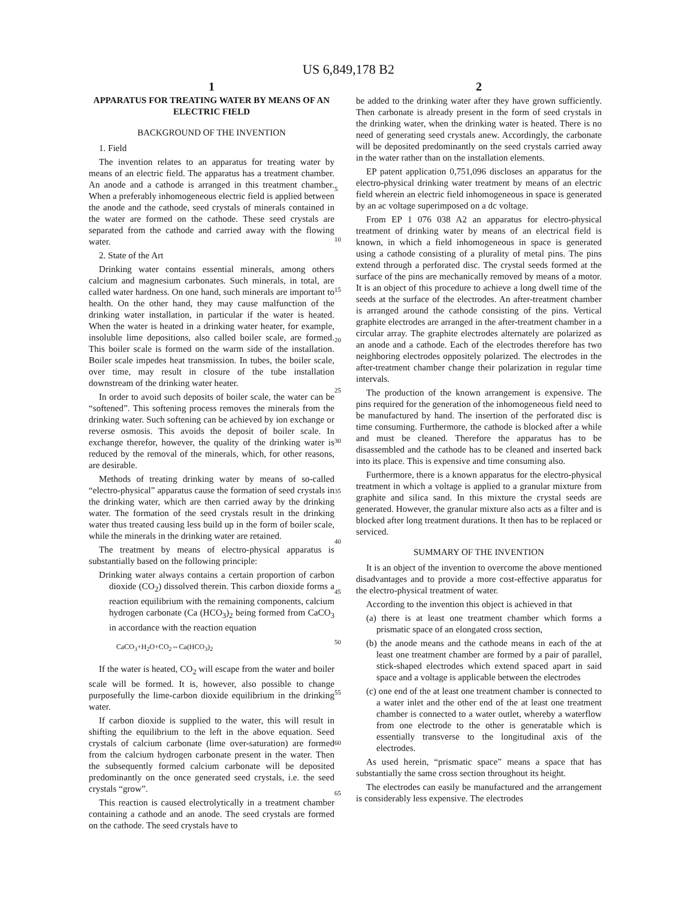US 6,849,178 B2
1
APPARATUS FOR TREATING WATER BY MEANS OF AN ELECTRIC FIELD
BACKGROUND OF THE INVENTION
1. Field
The invention relates to an apparatus for treating water by means of an electric field. The apparatus has a treatment chamber. An anode and a cathode is arranged in this treatment chamber. When a preferably inhomogeneous electric field is applied between the anode and the cathode, seed crystals of minerals contained in the water are formed on the cathode. These seed crystals are separated from the cathode and carried away with the flowing water.
2. State of the Art
Drinking water contains essential minerals, among others calcium and magnesium carbonates. Such minerals, in total, are called water hardness. On one hand, such minerals are important to health. On the other hand, they may cause malfunction of the drinking water installation, in particular if the water is heated. When the water is heated in a drinking water heater, for example, insoluble lime depositions, also called boiler scale, are formed. This boiler scale is formed on the warm side of the installation. Boiler scale impedes heat transmission. In tubes, the boiler scale, over time, may result in closure of the tube installation downstream of the drinking water heater.
In order to avoid such deposits of boiler scale, the water can be “softened”. This softening process removes the minerals from the drinking water. Such softening can be achieved by ion exchange or reverse osmosis. This avoids the deposit of boiler scale. In exchange therefor, however, the quality of the drinking water is reduced by the removal of the minerals, which, for other reasons, are desirable.
Methods of treating drinking water by means of so-called “electro-physical” apparatus cause the formation of seed crystals in the drinking water, which are then carried away by the drinking water. The formation of the seed crystals result in the drinking water thus treated causing less build up in the form of boiler scale, while the minerals in the drinking water are retained.
The treatment by means of electro-physical apparatus is substantially based on the following principle:
Drinking water always contains a certain proportion of carbon dioxide (CO<sub>2</sub>) dissolved therein. This carbon dioxide forms a reaction equilibrium with the remaining components, calcium hydrogen carbonate (Ca (HCO<sub>3</sub>)<sub>2</sub> being formed from CaCO<sub>3</sub> in accordance with the reaction equation
CaCO<sub>3</sub>+H<sub>2</sub>O+CO<sub>2</sub>⇔Ca(HCO<sub>3</sub>)<sub>2</sub>
If the water is heated, CO<sub>2</sub> will escape from the water and boiler scale will be formed. It is, however, also possible to change purposefully the lime-carbon dioxide equilibrium in the drinking water.
If carbon dioxide is supplied to the water, this will result in shifting the equilibrium to the left in the above equation. Seed crystals of calcium carbonate (lime over-saturation) are formed from the calcium hydrogen carbonate present in the water. Then the subsequently formed calcium carbonate will be deposited predominantly on the once generated seed crystals, i.e. the seed crystals “grow”.
This reaction is caused electrolytically in a treatment chamber containing a cathode and an anode. The seed crystals are formed on the cathode. The seed crystals have to
5
10
15
20
25
30
35
40
45
50
55
60
65
2
be added to the drinking water after they have grown sufficiently. Then carbonate is already present in the form of seed crystals in the drinking water, when the drinking water is heated. There is no need of generating seed crystals anew. Accordingly, the carbonate will be deposited predominantly on the seed crystals carried away in the water rather than on the installation elements.
EP patent application 0,751,096 discloses an apparatus for the electro-physical drinking water treatment by means of an electric field wherein an electric field inhomogeneous in space is generated by an ac voltage superimposed on a dc voltage.
From EP 1 076 038 A2 an apparatus for electro-physical treatment of drinking water by means of an electrical field is known, in which a field inhomogeneous in space is generated using a cathode consisting of a plurality of metal pins. The pins extend through a perforated disc. The crystal seeds formed at the surface of the pins are mechanically removed by means of a motor. It is an object of this procedure to achieve a long dwell time of the seeds at the surface of the electrodes. An after-treatment chamber is arranged around the cathode consisting of the pins. Vertical graphite electrodes are arranged in the after-treatment chamber in a circular array. The graphite electrodes alternately are polarized as an anode and a cathode. Each of the electrodes therefore has two neighboring electrodes oppositely polarized. The electrodes in the after-treatment chamber change their polarization in regular time intervals.
The production of the known arrangement is expensive. The pins required for the generation of the inhomogeneous field need to be manufactured by hand. The insertion of the perforated disc is time consuming. Furthermore, the cathode is blocked after a while and must be cleaned. Therefore the apparatus has to be disassembled and the cathode has to be cleaned and inserted back into its place. This is expensive and time consuming also.
Furthermore, there is a known apparatus for the electro-physical treatment in which a voltage is applied to a granular mixture from graphite and silica sand. In this mixture the crystal seeds are generated. However, the granular mixture also acts as a filter and is blocked after long treatment durations. It then has to be replaced or serviced.
SUMMARY OF THE INVENTION
It is an object of the invention to overcome the above mentioned disadvantages and to provide a more cost-effective apparatus for the electro-physical treatment of water.
According to the invention this object is achieved in that
(a) there is at least one treatment chamber which forms a prismatic space of an elongated cross section,
(b) the anode means and the cathode means in each of the at least one treatment chamber are formed by a pair of parallel, stick-shaped electrodes which extend spaced apart in said space and a voltage is applicable between the electrodes
(c) one end of the at least one treatment chamber is connected to a water inlet and the other end of the at least one treatment chamber is connected to a water outlet, whereby a waterflow from one electrode to the other is generatable which is essentially transverse to the longitudinal axis of the electrodes.
As used herein, “prismatic space” means a space that has substantially the same cross section throughout its height.
The electrodes can easily be manufactured and the arrangement is considerably less expensive. The electrodes